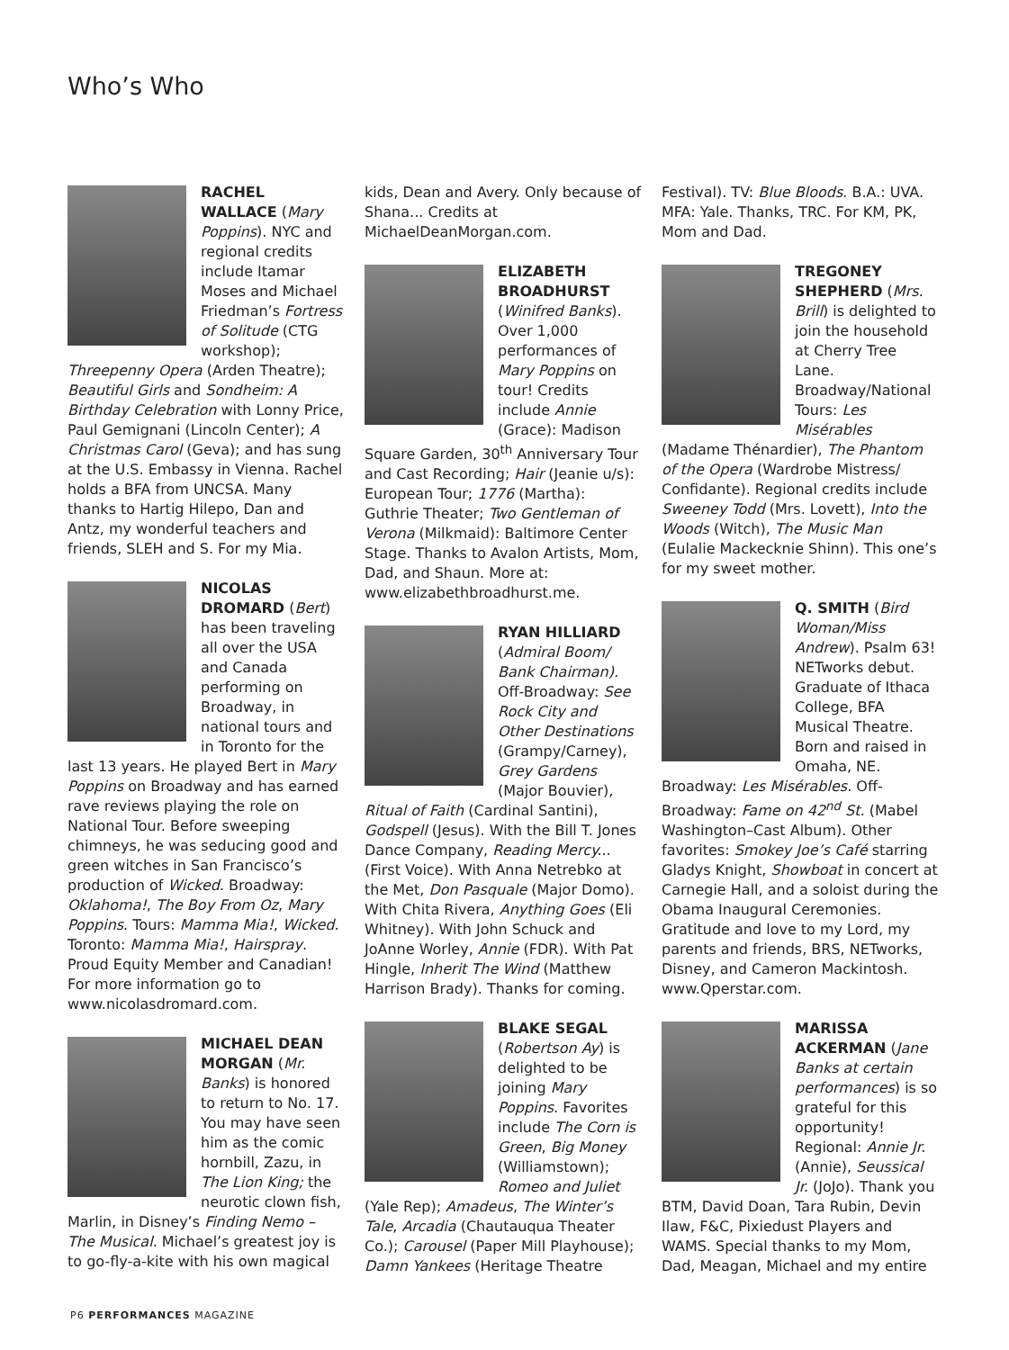Who’s Who
RACHEL WALLACE (Mary Poppins). NYC and regional credits include Itamar Moses and Michael Friedman’s Fortress of Solitude (CTG workshop); Threepenny Opera (Arden Theatre); Beautiful Girls and Sondheim: A Birthday Celebration with Lonny Price, Paul Gemignani (Lincoln Center); A Christmas Carol (Geva); and has sung at the U.S. Embassy in Vienna. Rachel holds a BFA from UNCSA. Many thanks to Hartig Hilepo, Dan and Antz, my wonderful teachers and friends, SLEH and S. For my Mia.
NICOLAS DROMARD (Bert) has been traveling all over the USA and Canada performing on Broadway, in national tours and in Toronto for the last 13 years. He played Bert in Mary Poppins on Broadway and has earned rave reviews playing the role on National Tour. Before sweeping chimneys, he was seducing good and green witches in San Francisco’s production of Wicked. Broadway: Oklahoma!, The Boy From Oz, Mary Poppins. Tours: Mamma Mia!, Wicked. Toronto: Mamma Mia!, Hairspray. Proud Equity Member and Canadian! For more information go to www.nicolasdromard.com.
MICHAEL DEAN MORGAN (Mr. Banks) is honored to return to No. 17. You may have seen him as the comic hornbill, Zazu, in The Lion King; the neurotic clown fish, Marlin, in Disney’s Finding Nemo – The Musical. Michael’s greatest joy is to go-fly-a-kite with his own magical
kids, Dean and Avery. Only because of Shana... Credits at MichaelDeanMorgan.com.
ELIZABETH BROADHURST (Winifred Banks). Over 1,000 performances of Mary Poppins on tour! Credits include Annie (Grace): Madison Square Garden, 30<sup>th</sup> Anniversary Tour and Cast Recording; Hair (Jeanie u/s): European Tour; 1776 (Martha): Guthrie Theater; Two Gentleman of Verona (Milkmaid): Baltimore Center Stage. Thanks to Avalon Artists, Mom, Dad, and Shaun. More at: www.elizabethbroadhurst.me.
RYAN HILLIARD (Admiral Boom/ Bank Chairman). Off-Broadway: See Rock City and Other Destinations (Grampy/Carney), Grey Gardens (Major Bouvier), Ritual of Faith (Cardinal Santini), Godspell (Jesus). With the Bill T. Jones Dance Company, Reading Mercy... (First Voice). With Anna Netrebko at the Met, Don Pasquale (Major Domo). With Chita Rivera, Anything Goes (Eli Whitney). With John Schuck and JoAnne Worley, Annie (FDR). With Pat Hingle, Inherit The Wind (Matthew Harrison Brady). Thanks for coming.
BLAKE SEGAL (Robertson Ay) is delighted to be joining Mary Poppins. Favorites include The Corn is Green, Big Money (Williamstown); Romeo and Juliet (Yale Rep); Amadeus, The Winter’s Tale, Arcadia (Chautauqua Theater Co.); Carousel (Paper Mill Playhouse); Damn Yankees (Heritage Theatre
Festival). TV: Blue Bloods. B.A.: UVA. MFA: Yale. Thanks, TRC. For KM, PK, Mom and Dad.
TREGONEY SHEPHERD (Mrs. Brill) is delighted to join the household at Cherry Tree Lane. Broadway/National Tours: Les Misérables (Madame Thénardier), The Phantom of the Opera (Wardrobe Mistress/ Confidante). Regional credits include Sweeney Todd (Mrs. Lovett), Into the Woods (Witch), The Music Man (Eulalie Mackecknie Shinn). This one’s for my sweet mother.
Q. SMITH (Bird Woman/Miss Andrew). Psalm 63! NETworks debut. Graduate of Ithaca College, BFA Musical Theatre. Born and raised in Omaha, NE. Broadway: Les Misérables. Off-Broadway: Fame on 42<sup>nd</sup> St. (Mabel Washington–Cast Album). Other favorites: Smokey Joe’s Café starring Gladys Knight, Showboat in concert at Carnegie Hall, and a soloist during the Obama Inaugural Ceremonies. Gratitude and love to my Lord, my parents and friends, BRS, NETworks, Disney, and Cameron Mackintosh. www.Qperstar.com.
MARISSA ACKERMAN (Jane Banks at certain performances) is so grateful for this opportunity! Regional: Annie Jr. (Annie), Seussical Jr. (JoJo). Thank you BTM, David Doan, Tara Rubin, Devin Ilaw, F&C, Pixiedust Players and WAMS. Special thanks to my Mom, Dad, Meagan, Michael and my entire
P6 PERFORMANCES MAGAZINE